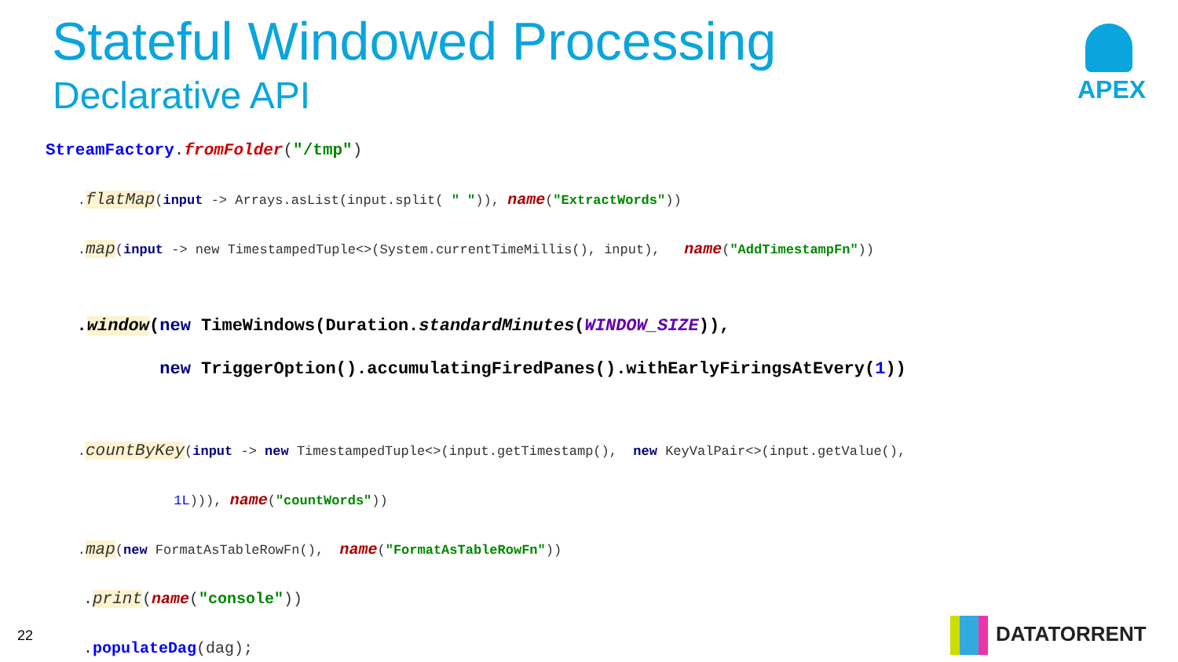Stateful Windowed Processing
Declarative API
APEX
StreamFactory.fromFolder("/tmp")
.flatMap(input -> Arrays.asList(input.split( " ")), name("ExtractWords"))
.map(input -> new TimestampedTuple<>(System.currentTimeMillis(), input), name("AddTimestampFn"))
.window(new TimeWindows(Duration.standardMinutes(WINDOW_SIZE)),
new TriggerOption().accumulatingFiredPanes().withEarlyFiringsAtEvery(1))
.countByKey(input -> new TimestampedTuple<>(input.getTimestamp(), new KeyValPair<>(input.getValue(),
1L))), name("countWords"))
.map(new FormatAsTableRowFn(), name("FormatAsTableRowFn"))
.print(name("console"))
.populateDag(dag);
22 DATATORRENT